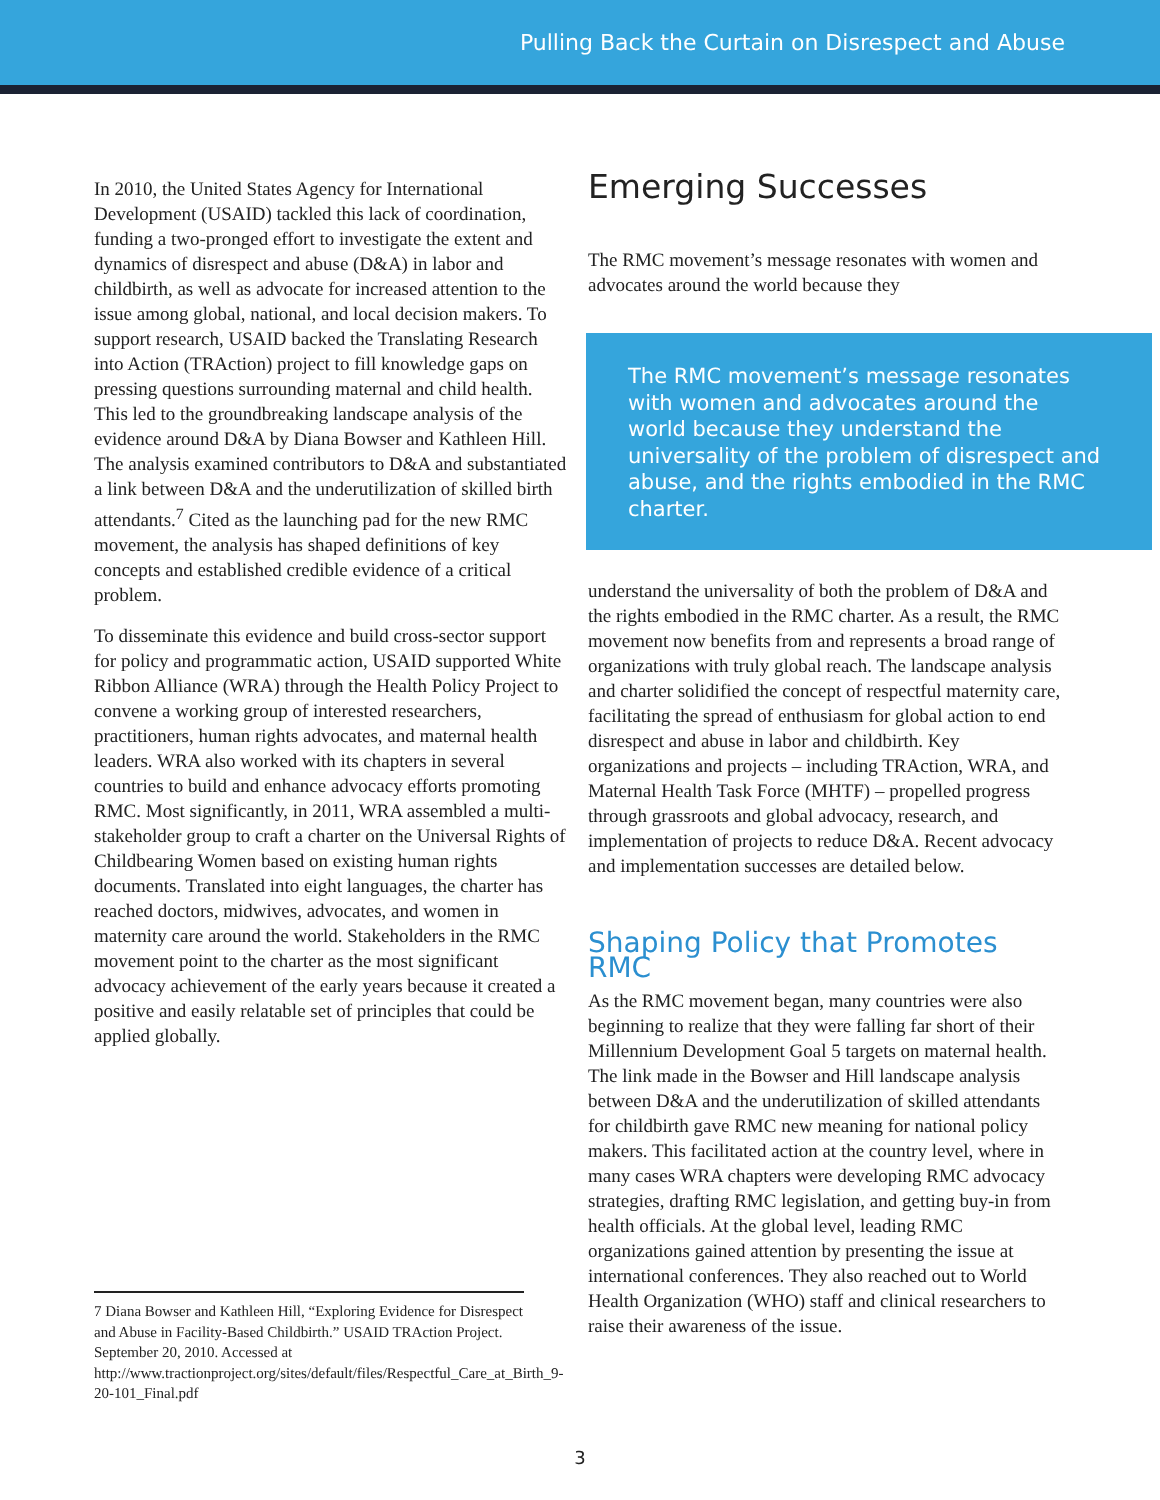Pulling Back the Curtain on Disrespect and Abuse
In 2010, the United States Agency for International Development (USAID) tackled this lack of coordination, funding a two-pronged effort to investigate the extent and dynamics of disrespect and abuse (D&A) in labor and childbirth, as well as advocate for increased attention to the issue among global, national, and local decision makers. To support research, USAID backed the Translating Research into Action (TRAction) project to fill knowledge gaps on pressing questions surrounding maternal and child health. This led to the groundbreaking landscape analysis of the evidence around D&A by Diana Bowser and Kathleen Hill. The analysis examined contributors to D&A and substantiated a link between D&A and the underutilization of skilled birth attendants.<sup>7</sup> Cited as the launching pad for the new RMC movement, the analysis has shaped definitions of key concepts and established credible evidence of a critical problem.
To disseminate this evidence and build cross-sector support for policy and programmatic action, USAID supported White Ribbon Alliance (WRA) through the Health Policy Project to convene a working group of interested researchers, practitioners, human rights advocates, and maternal health leaders. WRA also worked with its chapters in several countries to build and enhance advocacy efforts promoting RMC. Most significantly, in 2011, WRA assembled a multi-stakeholder group to craft a charter on the Universal Rights of Childbearing Women based on existing human rights documents. Translated into eight languages, the charter has reached doctors, midwives, advocates, and women in maternity care around the world. Stakeholders in the RMC movement point to the charter as the most significant advocacy achievement of the early years because it created a positive and easily relatable set of principles that could be applied globally.
7 Diana Bowser and Kathleen Hill, “Exploring Evidence for Disrespect and Abuse in Facility-Based Childbirth.” USAID TRAction Project. September 20, 2010. Accessed at http://www.tractionproject.org/sites/default/files/Respectful_Care_at_Birth_9-20-101_Final.pdf
Emerging Successes
The RMC movement’s message resonates with women and advocates around the world because they
The RMC movement’s message resonates with women and advocates around the world because they understand the universality of the problem of disrespect and abuse, and the rights embodied in the RMC charter.
understand the universality of both the problem of D&A and the rights embodied in the RMC charter. As a result, the RMC movement now benefits from and represents a broad range of organizations with truly global reach. The landscape analysis and charter solidified the concept of respectful maternity care, facilitating the spread of enthusiasm for global action to end disrespect and abuse in labor and childbirth. Key organizations and projects – including TRAction, WRA, and Maternal Health Task Force (MHTF) – propelled progress through grassroots and global advocacy, research, and implementation of projects to reduce D&A. Recent advocacy and implementation successes are detailed below.
Shaping Policy that Promotes RMC
As the RMC movement began, many countries were also beginning to realize that they were falling far short of their Millennium Development Goal 5 targets on maternal health. The link made in the Bowser and Hill landscape analysis between D&A and the underutilization of skilled attendants for childbirth gave RMC new meaning for national policy makers. This facilitated action at the country level, where in many cases WRA chapters were developing RMC advocacy strategies, drafting RMC legislation, and getting buy-in from health officials. At the global level, leading RMC organizations gained attention by presenting the issue at international conferences. They also reached out to World Health Organization (WHO) staff and clinical researchers to raise their awareness of the issue.
3